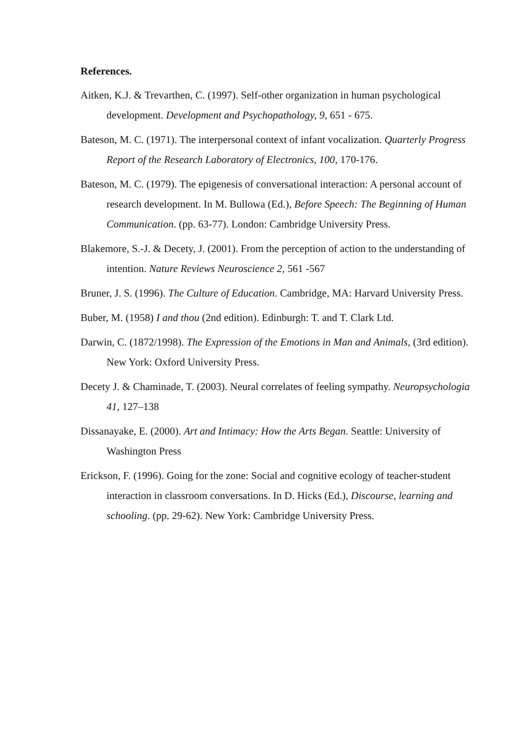References.
Aitken, K.J. & Trevarthen, C. (1997). Self-other organization in human psychological development. Development and Psychopathology, 9, 651 - 675.
Bateson, M. C. (1971). The interpersonal context of infant vocalization. Quarterly Progress Report of the Research Laboratory of Electronics, 100, 170-176.
Bateson, M. C. (1979). The epigenesis of conversational interaction: A personal account of research development. In M. Bullowa (Ed.), Before Speech: The Beginning of Human Communication. (pp. 63-77). London: Cambridge University Press.
Blakemore, S.-J. & Decety, J. (2001). From the perception of action to the understanding of intention. Nature Reviews Neuroscience 2, 561 -567
Bruner, J. S. (1996). The Culture of Education. Cambridge, MA: Harvard University Press.
Buber, M. (1958) I and thou (2nd edition). Edinburgh: T. and T. Clark Ltd.
Darwin, C. (1872/1998). The Expression of the Emotions in Man and Animals, (3rd edition). New York: Oxford University Press.
Decety J. & Chaminade, T. (2003). Neural correlates of feeling sympathy. Neuropsychologia 41, 127–138
Dissanayake, E. (2000). Art and Intimacy: How the Arts Began. Seattle: University of Washington Press
Erickson, F. (1996). Going for the zone: Social and cognitive ecology of teacher-student interaction in classroom conversations. In D. Hicks (Ed.), Discourse, learning and schooling. (pp. 29-62). New York: Cambridge University Press.